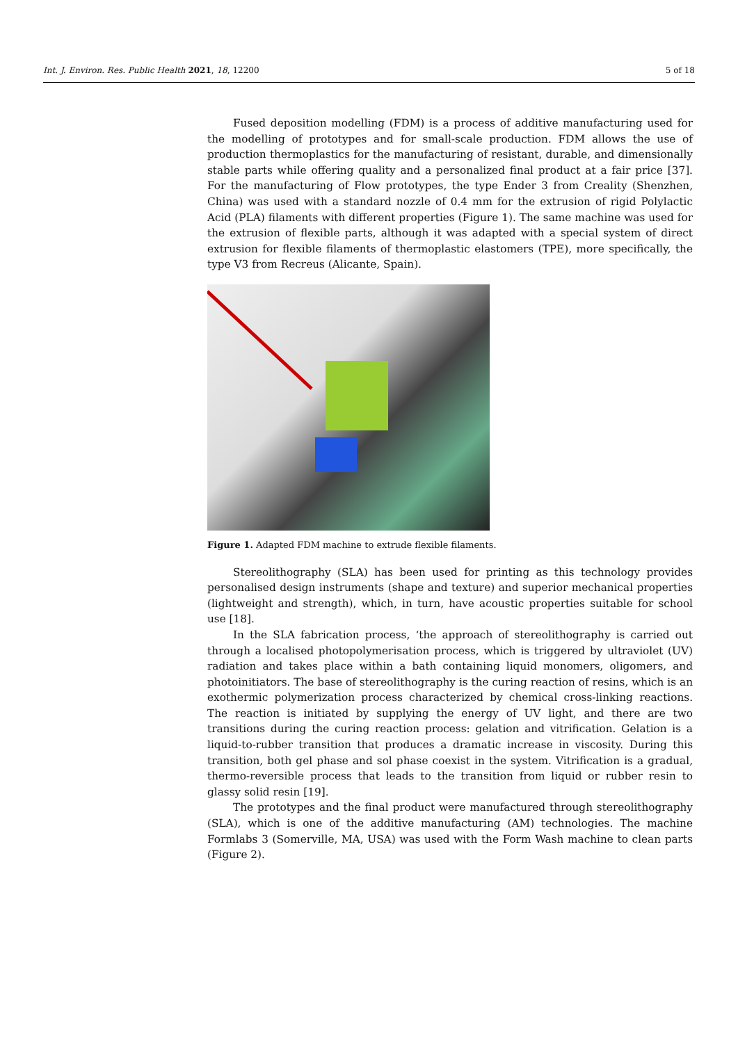Int. J. Environ. Res. Public Health 2021, 18, 12200 5 of 18
Fused deposition modelling (FDM) is a process of additive manufacturing used for the modelling of prototypes and for small-scale production. FDM allows the use of production thermoplastics for the manufacturing of resistant, durable, and dimensionally stable parts while offering quality and a personalized final product at a fair price [37]. For the manufacturing of Flow prototypes, the type Ender 3 from Creality (Shenzhen, China) was used with a standard nozzle of 0.4 mm for the extrusion of rigid Polylactic Acid (PLA) filaments with different properties (Figure 1). The same machine was used for the extrusion of flexible parts, although it was adapted with a special system of direct extrusion for flexible filaments of thermoplastic elastomers (TPE), more specifically, the type V3 from Recreus (Alicante, Spain).
Figure 1. Adapted FDM machine to extrude flexible filaments.
Stereolithography (SLA) has been used for printing as this technology provides personalised design instruments (shape and texture) and superior mechanical properties (lightweight and strength), which, in turn, have acoustic properties suitable for school use [18].
In the SLA fabrication process, ‘the approach of stereolithography is carried out through a localised photopolymerisation process, which is triggered by ultraviolet (UV) radiation and takes place within a bath containing liquid monomers, oligomers, and photoinitiators. The base of stereolithography is the curing reaction of resins, which is an exothermic polymerization process characterized by chemical cross-linking reactions. The reaction is initiated by supplying the energy of UV light, and there are two transitions during the curing reaction process: gelation and vitrification. Gelation is a liquid-to-rubber transition that produces a dramatic increase in viscosity. During this transition, both gel phase and sol phase coexist in the system. Vitrification is a gradual, thermo-reversible process that leads to the transition from liquid or rubber resin to glassy solid resin [19].
The prototypes and the final product were manufactured through stereolithography (SLA), which is one of the additive manufacturing (AM) technologies. The machine Formlabs 3 (Somerville, MA, USA) was used with the Form Wash machine to clean parts (Figure 2).